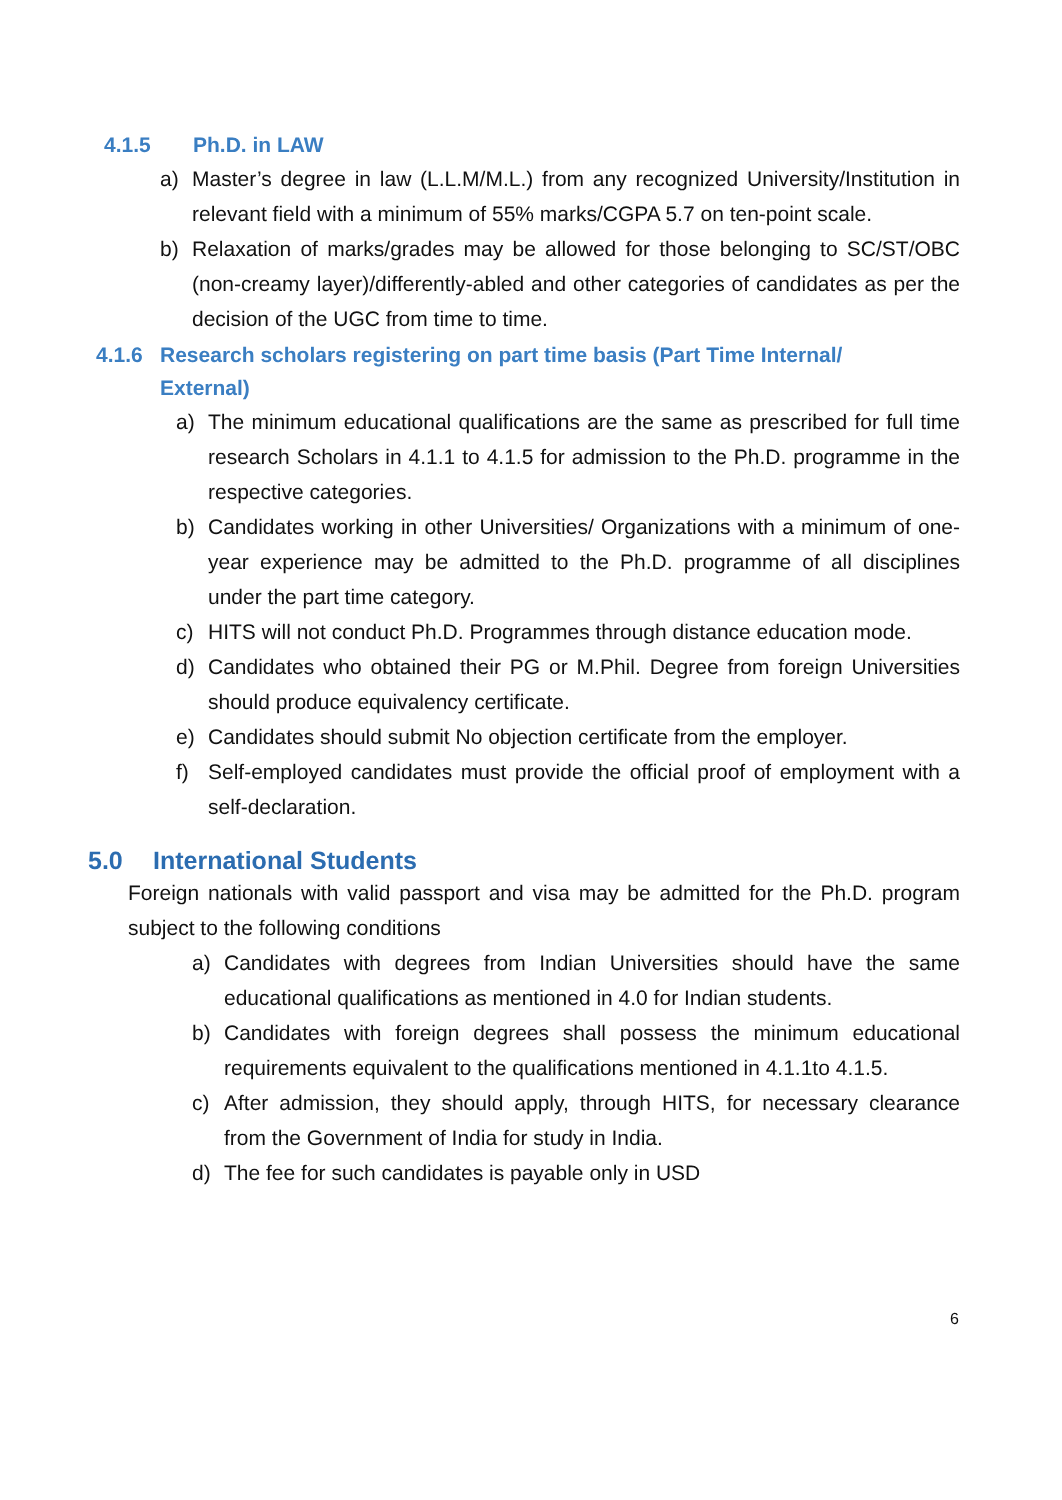4.1.5 Ph.D. in LAW
a) Master’s degree in law (L.L.M/M.L.) from any recognized University/Institution in relevant field with a minimum of 55% marks/CGPA 5.7 on ten-point scale.
b) Relaxation of marks/grades may be allowed for those belonging to SC/ST/OBC (non-creamy layer)/differently-abled and other categories of candidates as per the decision of the UGC from time to time.
4.1.6 Research scholars registering on part time basis (Part Time Internal/
External)
a) The minimum educational qualifications are the same as prescribed for full time research Scholars in 4.1.1 to 4.1.5 for admission to the Ph.D. programme in the respective categories.
b) Candidates working in other Universities/ Organizations with a minimum of one-year experience may be admitted to the Ph.D. programme of all disciplines under the part time category.
c) HITS will not conduct Ph.D. Programmes through distance education mode.
d) Candidates who obtained their PG or M.Phil. Degree from foreign Universities should produce equivalency certificate.
e) Candidates should submit No objection certificate from the employer.
f) Self-employed candidates must provide the official proof of employment with a self-declaration.
5.0 International Students
Foreign nationals with valid passport and visa may be admitted for the Ph.D. program subject to the following conditions
a) Candidates with degrees from Indian Universities should have the same educational qualifications as mentioned in 4.0 for Indian students.
b) Candidates with foreign degrees shall possess the minimum educational requirements equivalent to the qualifications mentioned in 4.1.1to 4.1.5.
c) After admission, they should apply, through HITS, for necessary clearance from the Government of India for study in India.
d) The fee for such candidates is payable only in USD
6